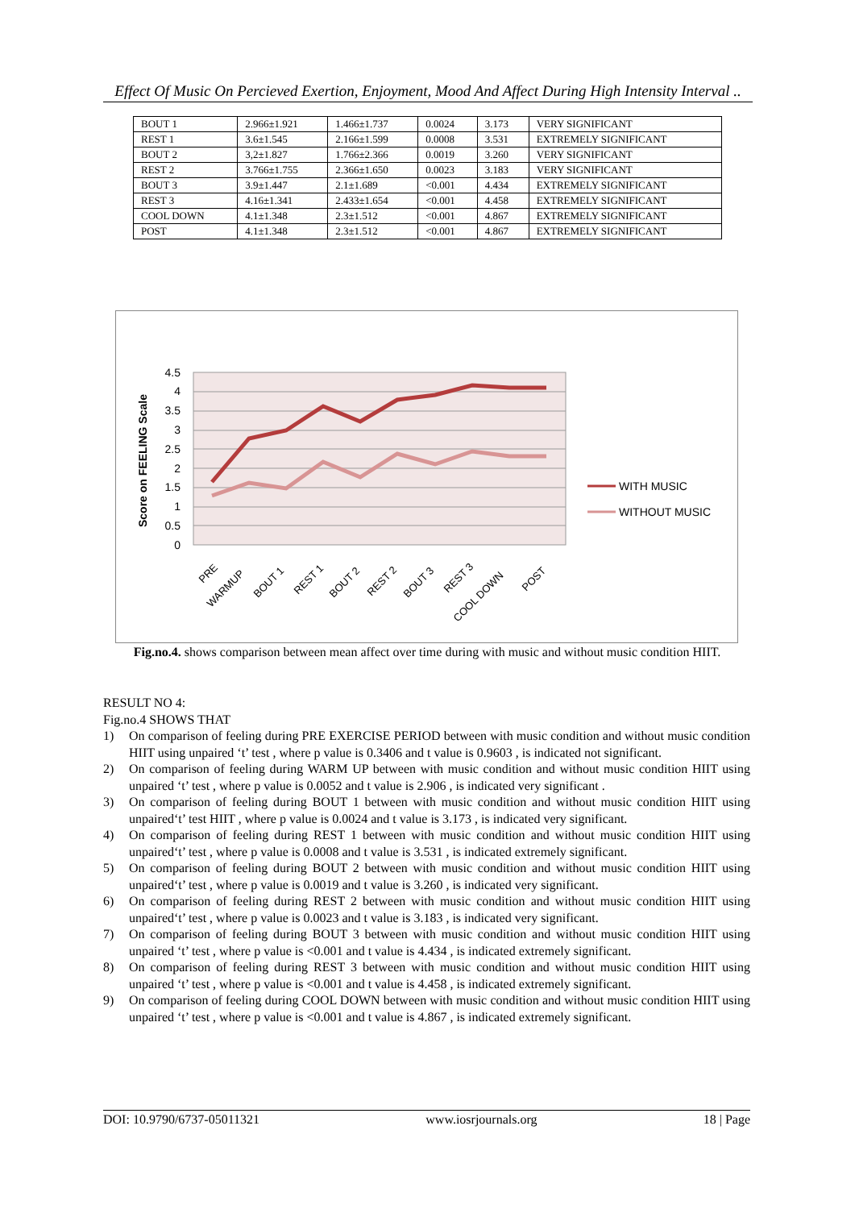Effect Of Music On Percieved Exertion, Enjoyment, Mood And Affect During High Intensity Interval ..
| BOUT 1 | 2.966±1.921 | 1.466±1.737 | 0.0024 | 3.173 | VERY SIGNIFICANT |
| REST 1 | 3.6±1.545 | 2.166±1.599 | 0.0008 | 3.531 | EXTREMELY SIGNIFICANT |
| BOUT 2 | 3,2±1.827 | 1.766±2.366 | 0.0019 | 3.260 | VERY SIGNIFICANT |
| REST 2 | 3.766±1.755 | 2.366±1.650 | 0.0023 | 3.183 | VERY SIGNIFICANT |
| BOUT 3 | 3.9±1.447 | 2.1±1.689 | <0.001 | 4.434 | EXTREMELY SIGNIFICANT |
| REST 3 | 4.16±1.341 | 2.433±1.654 | <0.001 | 4.458 | EXTREMELY SIGNIFICANT |
| COOL DOWN | 4.1±1.348 | 2.3±1.512 | <0.001 | 4.867 | EXTREMELY SIGNIFICANT |
| POST | 4.1±1.348 | 2.3±1.512 | <0.001 | 4.867 | EXTREMELY SIGNIFICANT |
4.5
4
3.5
3
2.5
2
1.5
1
0.5
0
Score on FEELING Scale
PRE
WARMUP
BOUT 1
REST 1
BOUT 2
REST 2
BOUT 3
REST 3
COOL DOWN
POST
WITH MUSIC
WITHOUT MUSIC
Fig.no.4. shows comparison between mean affect over time during with music and without music condition HIIT.
RESULT NO 4:
Fig.no.4 SHOWS THAT
1) On comparison of feeling during PRE EXERCISE PERIOD between with music condition and without music condition HIIT using unpaired ‘t’ test , where p value is 0.3406 and t value is 0.9603 , is indicated not significant.
2) On comparison of feeling during WARM UP between with music condition and without music condition HIIT using unpaired ‘t’ test , where p value is 0.0052 and t value is 2.906 , is indicated very significant .
3) On comparison of feeling during BOUT 1 between with music condition and without music condition HIIT using unpaired‘t’ test HIIT , where p value is 0.0024 and t value is 3.173 , is indicated very significant.
4) On comparison of feeling during REST 1 between with music condition and without music condition HIIT using unpaired‘t’ test , where p value is 0.0008 and t value is 3.531 , is indicated extremely significant.
5) On comparison of feeling during BOUT 2 between with music condition and without music condition HIIT using unpaired‘t’ test , where p value is 0.0019 and t value is 3.260 , is indicated very significant.
6) On comparison of feeling during REST 2 between with music condition and without music condition HIIT using unpaired‘t’ test , where p value is 0.0023 and t value is 3.183 , is indicated very significant.
7) On comparison of feeling during BOUT 3 between with music condition and without music condition HIIT using unpaired ‘t’ test , where p value is <0.001 and t value is 4.434 , is indicated extremely significant.
8) On comparison of feeling during REST 3 between with music condition and without music condition HIIT using unpaired ‘t’ test , where p value is <0.001 and t value is 4.458 , is indicated extremely significant.
9) On comparison of feeling during COOL DOWN between with music condition and without music condition HIIT using unpaired ‘t’ test , where p value is <0.001 and t value is 4.867 , is indicated extremely significant.
DOI: 10.9790/6737-05011321 www.iosrjournals.org 18 | Page